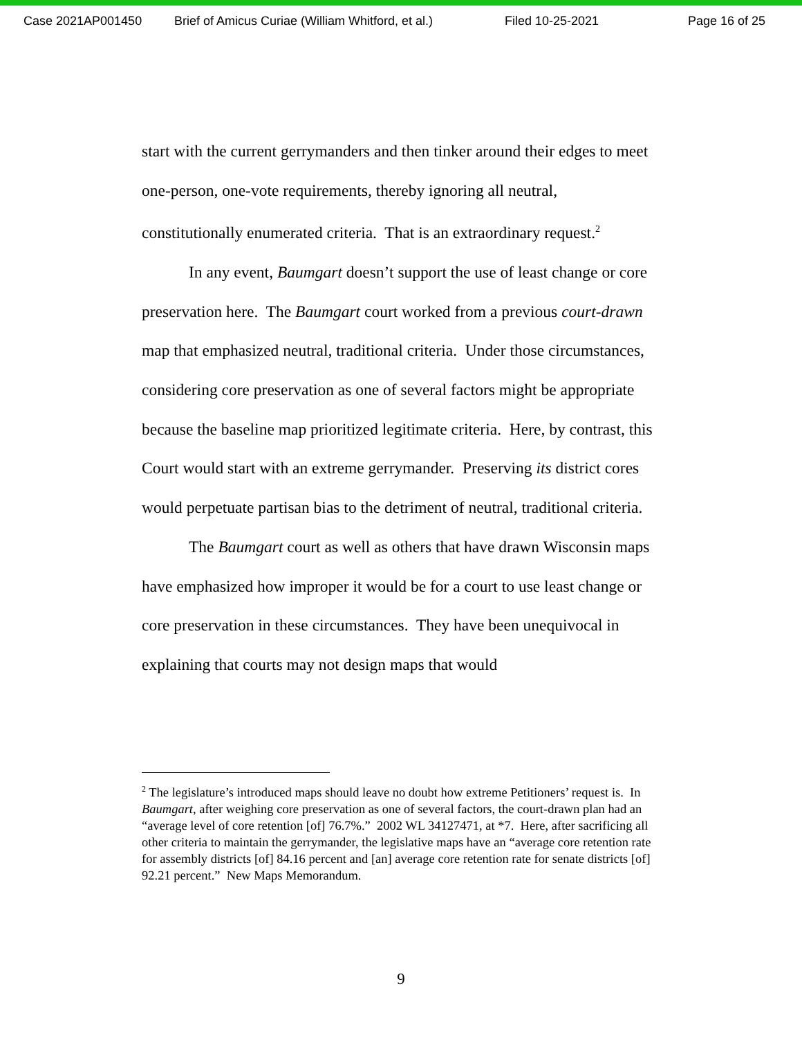Case 2021AP001450 Brief of Amicus Curiae (William Whitford, et al.) Filed 10-25-2021 Page 16 of 25
start with the current gerrymanders and then tinker around their edges to meet one-person, one-vote requirements, thereby ignoring all neutral, constitutionally enumerated criteria. That is an extraordinary request.<sup>2</sup>
In any event, Baumgart doesn’t support the use of least change or core preservation here. The Baumgart court worked from a previous court-drawn map that emphasized neutral, traditional criteria. Under those circumstances, considering core preservation as one of several factors might be appropriate because the baseline map prioritized legitimate criteria. Here, by contrast, this Court would start with an extreme gerrymander. Preserving its district cores would perpetuate partisan bias to the detriment of neutral, traditional criteria.
The Baumgart court as well as others that have drawn Wisconsin maps have emphasized how improper it would be for a court to use least change or core preservation in these circumstances. They have been unequivocal in explaining that courts may not design maps that would
<sup>2</sup> The legislature’s introduced maps should leave no doubt how extreme Petitioners’ request is. In Baumgart, after weighing core preservation as one of several factors, the court-drawn plan had an “average level of core retention [of] 76.7%.” 2002 WL 34127471, at *7. Here, after sacrificing all other criteria to maintain the gerrymander, the legislative maps have an “average core retention rate for assembly districts [of] 84.16 percent and [an] average core retention rate for senate districts [of] 92.21 percent.” New Maps Memorandum.
9